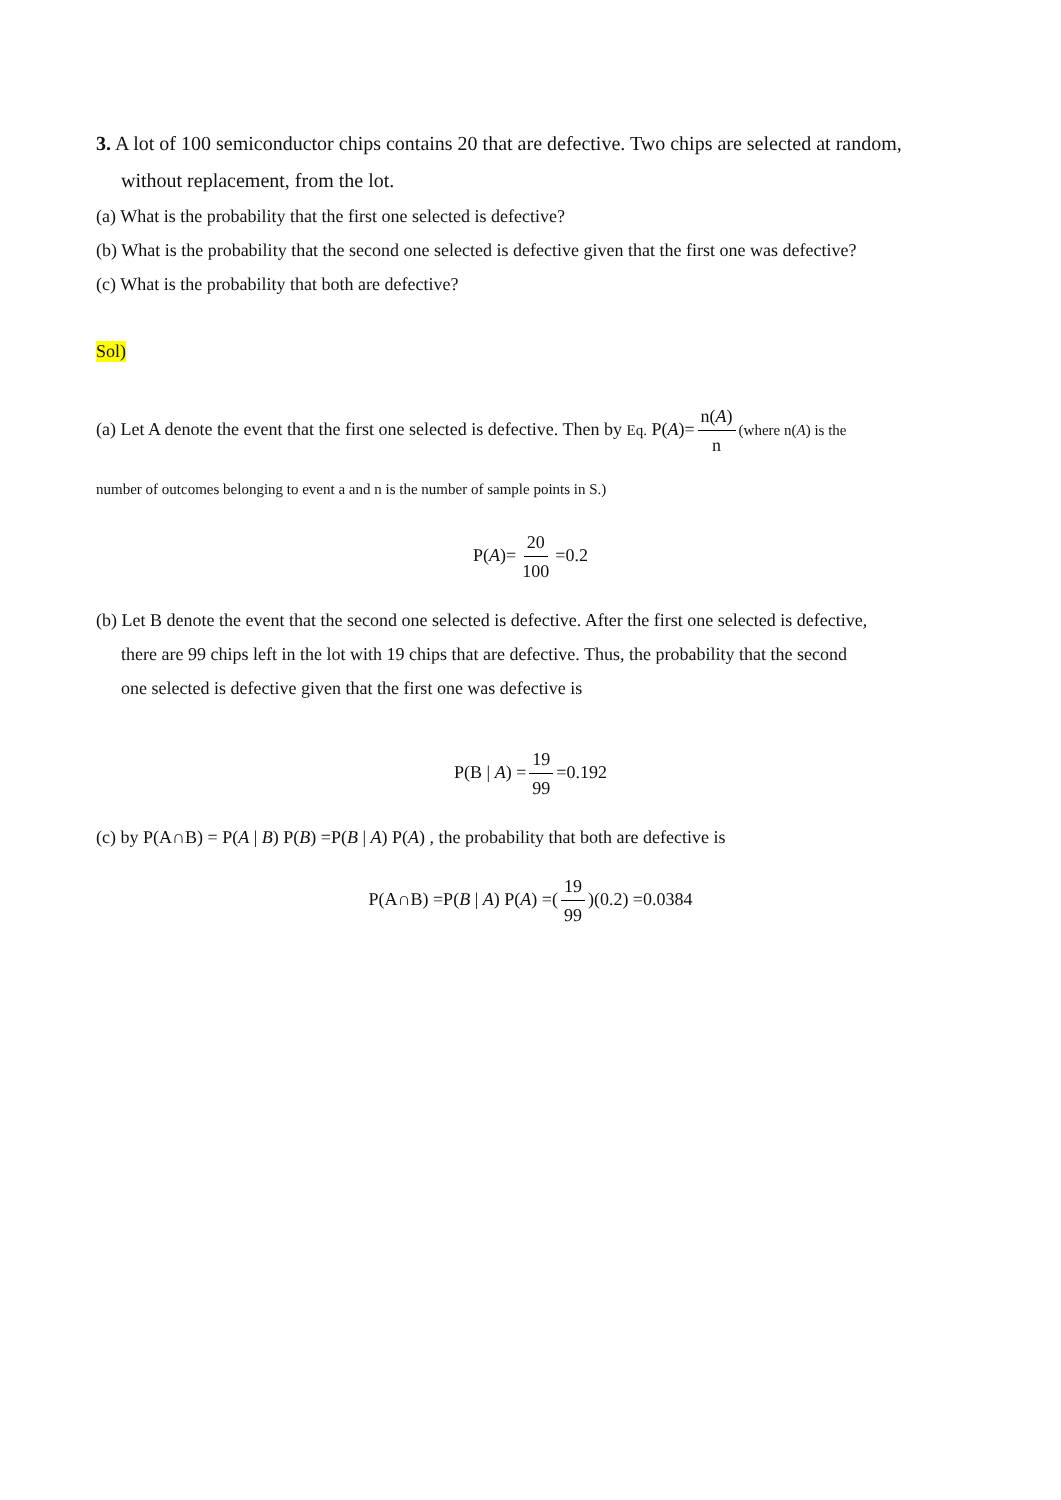3. A lot of 100 semiconductor chips contains 20 that are defective. Two chips are selected at random,
without replacement, from the lot.
(a) What is the probability that the first one selected is defective?
(b) What is the probability that the second one selected is defective given that the first one was defective?
(c) What is the probability that both are defective?
Sol)
(a) Let A denote the event that the first one selected is defective. Then by Eq. P(A)= n(A) n (where n(A) is the
number of outcomes belonging to event a and n is the number of sample points in S.)
P(A)= 20 100 =0.2
(b) Let B denote the event that the second one selected is defective. After the first one selected is defective,
there are 99 chips left in the lot with 19 chips that are defective. Thus, the probability that the second
one selected is defective given that the first one was defective is
P(B | A) = 19 99 =0.192
(c) by P(A∩B) = P(A | B) P(B) =P(B | A) P(A) , the probability that both are defective is
P(A∩B) =P(B | A) P(A) =(19 99)(0.2) =0.0384